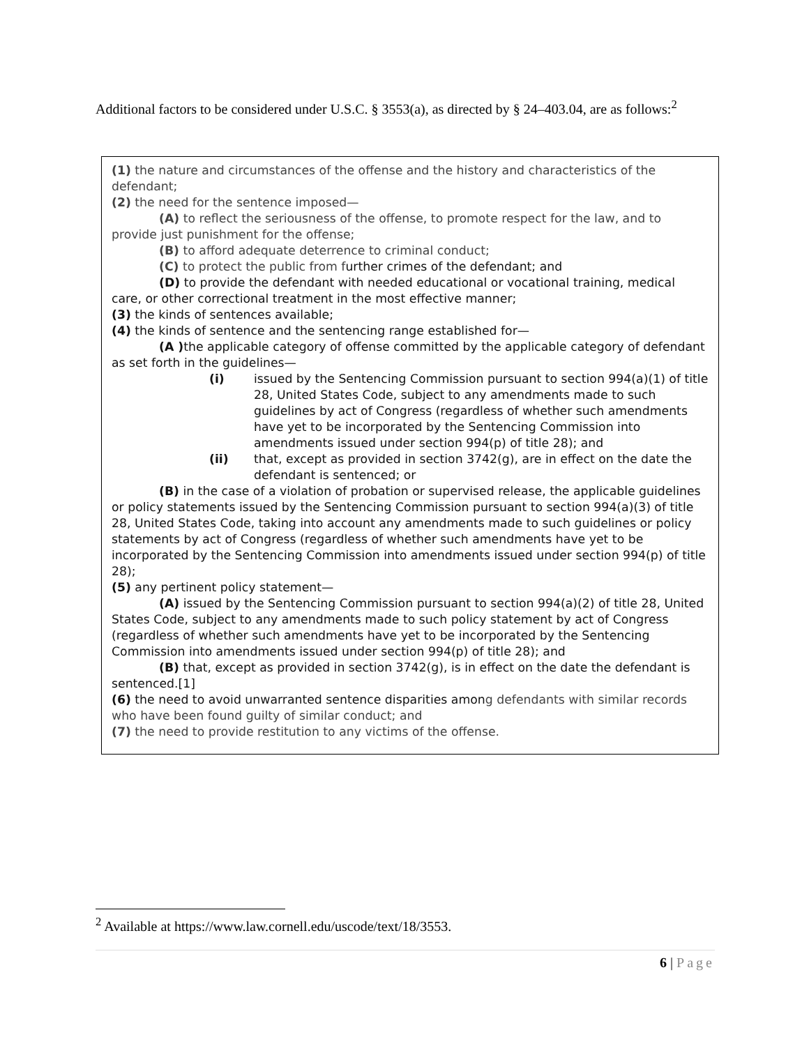Additional factors to be considered under U.S.C. § 3553(a), as directed by § 24–403.04, are as follows:<sup>2</sup>
(1) the nature and circumstances of the offense and the history and characteristics of the defendant;
(2) the need for the sentence imposed—
(A) to reflect the seriousness of the offense, to promote respect for the law, and to provide just punishment for the offense;
(B) to afford adequate deterrence to criminal conduct;
(C) to protect the public from further crimes of the defendant; and
(D) to provide the defendant with needed educational or vocational training, medical care, or other correctional treatment in the most effective manner;
(3) the kinds of sentences available;
(4) the kinds of sentence and the sentencing range established for—
(A ) the applicable category of offense committed by the applicable category of defendant as set forth in the guidelines—
(i) issued by the Sentencing Commission pursuant to section 994(a)(1) of title 28, United States Code, subject to any amendments made to such guidelines by act of Congress (regardless of whether such amendments have yet to be incorporated by the Sentencing Commission into amendments issued under section 994(p) of title 28); and
(ii) that, except as provided in section 3742(g), are in effect on the date the defendant is sentenced; or
(B) in the case of a violation of probation or supervised release, the applicable guidelines or policy statements issued by the Sentencing Commission pursuant to section 994(a)(3) of title 28, United States Code, taking into account any amendments made to such guidelines or policy statements by act of Congress (regardless of whether such amendments have yet to be incorporated by the Sentencing Commission into amendments issued under section 994(p) of title 28);
(5) any pertinent policy statement—
(A) issued by the Sentencing Commission pursuant to section 994(a)(2) of title 28, United States Code, subject to any amendments made to such policy statement by act of Congress (regardless of whether such amendments have yet to be incorporated by the Sentencing Commission into amendments issued under section 994(p) of title 28); and
(B) that, except as provided in section 3742(g), is in effect on the date the defendant is sentenced.[1]
(6) the need to avoid unwarranted sentence disparities among defendants with similar records who have been found guilty of similar conduct; and
(7) the need to provide restitution to any victims of the offense.
<sup>2</sup> Available at https://www.law.cornell.edu/uscode/text/18/3553.
6 | Page